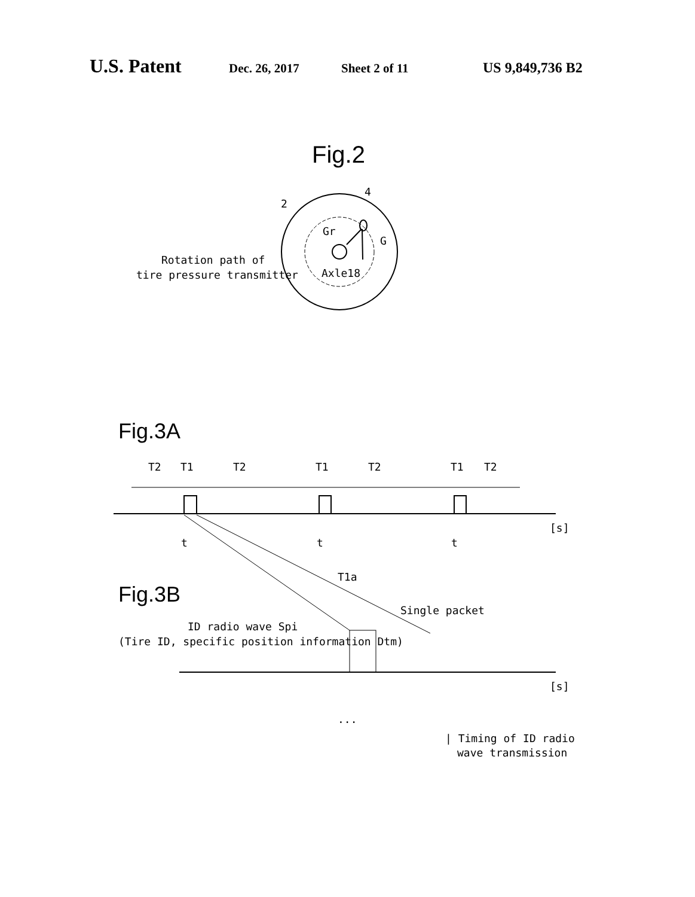U.S. Patent Dec. 26, 2017 Sheet 2 of 11 US 9,849,736 B2
Fig.2
4
2
Gr
G
Axle18
Rotation path of
tire pressure transmitter
Fig.3A
T2
T1
T2
T1
T2
T1
T2
t
t
t
[s]
Fig.3B
T1a
Single packet
ID radio wave Spi
(Tire ID, specific position information Dtm)
[s]
...
| Timing of ID radio
wave transmission